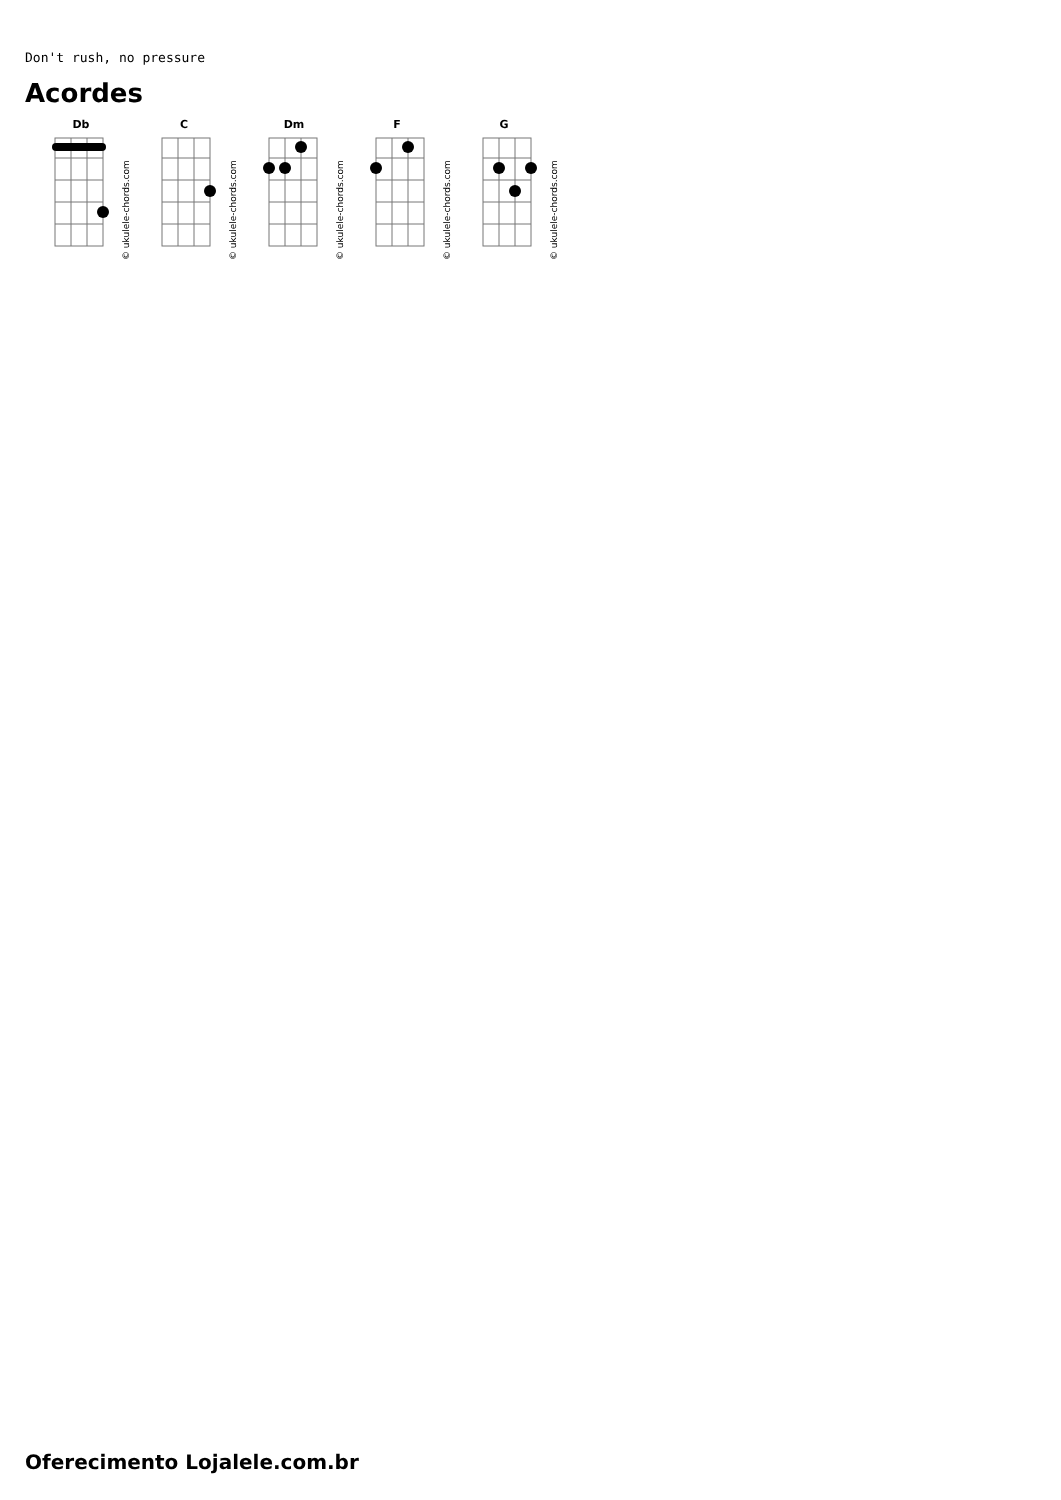Don't rush, no pressure
Acordes
Db
C
Dm
F
G
© ukulele-chords.com
© ukulele-chords.com
© ukulele-chords.com
© ukulele-chords.com
© ukulele-chords.com
Oferecimento Lojalele.com.br